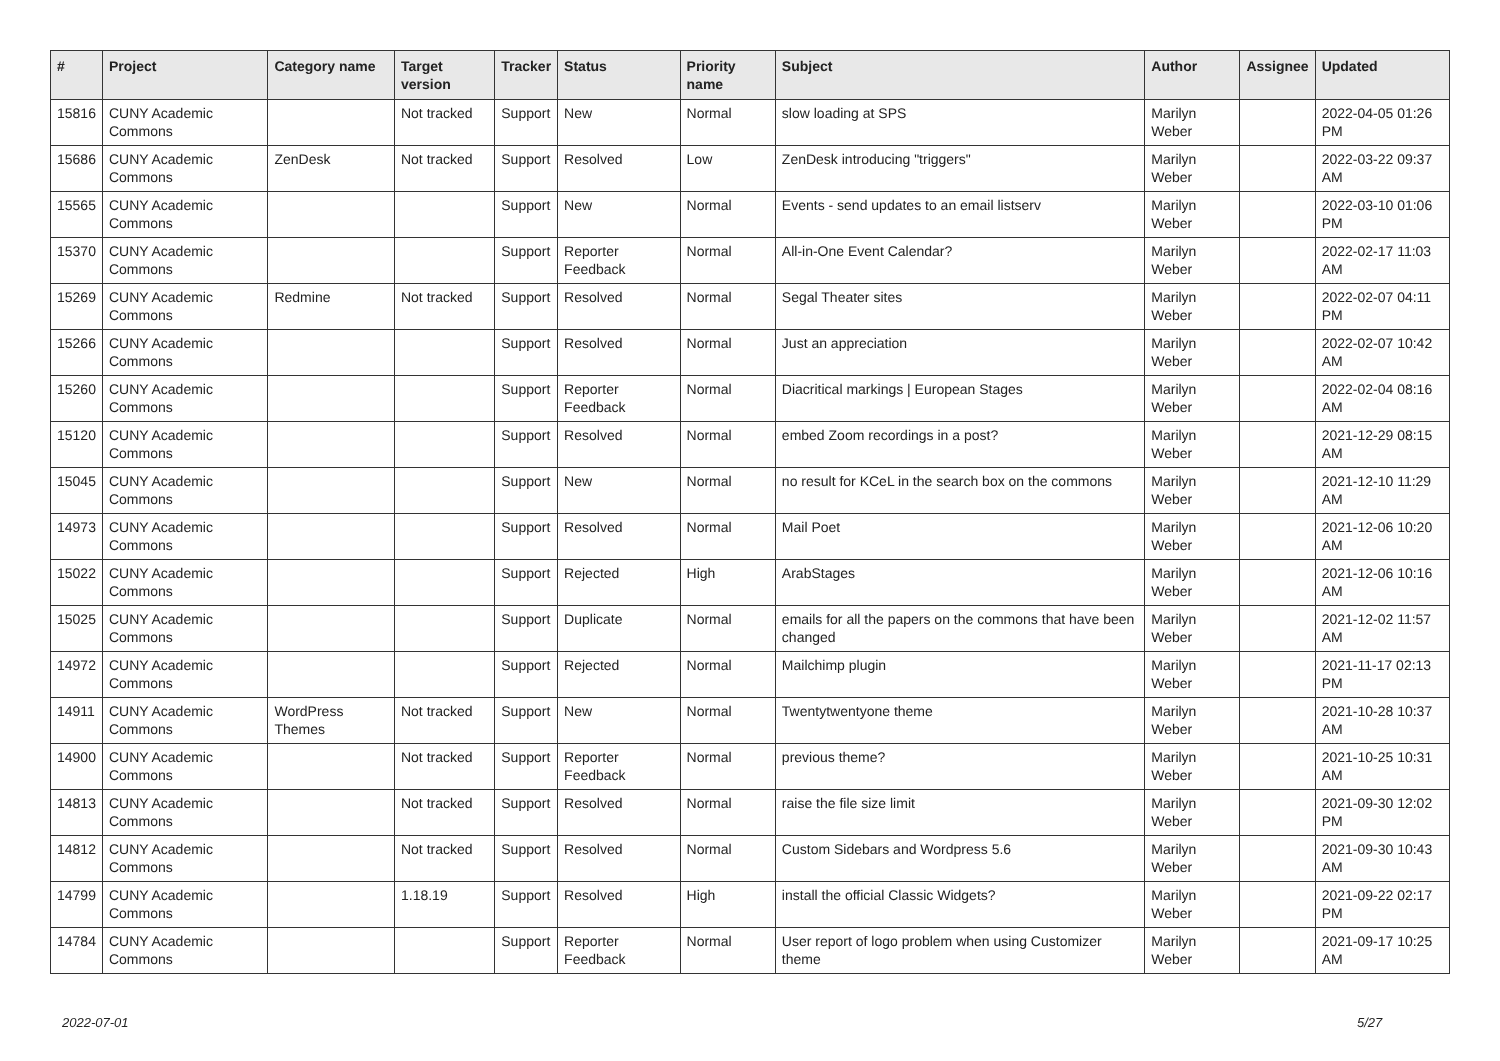| # | Project | Category name | Target version | Tracker | Status | Priority name | Subject | Author | Assignee | Updated |
| --- | --- | --- | --- | --- | --- | --- | --- | --- | --- | --- |
| 15816 | CUNY Academic Commons | | Not tracked | Support | New | Normal | slow loading at SPS | Marilyn Weber | | 2022-04-05 01:26 PM |
| 15686 | CUNY Academic Commons | ZenDesk | Not tracked | Support | Resolved | Low | ZenDesk introducing "triggers" | Marilyn Weber | | 2022-03-22 09:37 AM |
| 15565 | CUNY Academic Commons | | | Support | New | Normal | Events - send updates to an email listserv | Marilyn Weber | | 2022-03-10 01:06 PM |
| 15370 | CUNY Academic Commons | | | Support | Reporter Feedback | Normal | All-in-One Event Calendar? | Marilyn Weber | | 2022-02-17 11:03 AM |
| 15269 | CUNY Academic Commons | Redmine | Not tracked | Support | Resolved | Normal | Segal Theater sites | Marilyn Weber | | 2022-02-07 04:11 PM |
| 15266 | CUNY Academic Commons | | | Support | Resolved | Normal | Just an appreciation | Marilyn Weber | | 2022-02-07 10:42 AM |
| 15260 | CUNY Academic Commons | | | Support | Reporter Feedback | Normal | Diacritical markings / European Stages | Marilyn Weber | | 2022-02-04 08:16 AM |
| 15120 | CUNY Academic Commons | | | Support | Resolved | Normal | embed Zoom recordings in a post? | Marilyn Weber | | 2021-12-29 08:15 AM |
| 15045 | CUNY Academic Commons | | | Support | New | Normal | no result for KCeL in the search box on the commons | Marilyn Weber | | 2021-12-10 11:29 AM |
| 14973 | CUNY Academic Commons | | | Support | Resolved | Normal | Mail Poet | Marilyn Weber | | 2021-12-06 10:20 AM |
| 15022 | CUNY Academic Commons | | | Support | Rejected | High | ArabStages | Marilyn Weber | | 2021-12-06 10:16 AM |
| 15025 | CUNY Academic Commons | | | Support | Duplicate | Normal | emails for all the papers on the commons that have been changed | Marilyn Weber | | 2021-12-02 11:57 AM |
| 14972 | CUNY Academic Commons | | | Support | Rejected | Normal | Mailchimp plugin | Marilyn Weber | | 2021-11-17 02:13 PM |
| 14911 | CUNY Academic Commons | WordPress Themes | Not tracked | Support | New | Normal | Twentytwentyone theme | Marilyn Weber | | 2021-10-28 10:37 AM |
| 14900 | CUNY Academic Commons | | Not tracked | Support | Reporter Feedback | Normal | previous theme? | Marilyn Weber | | 2021-10-25 10:31 AM |
| 14813 | CUNY Academic Commons | | Not tracked | Support | Resolved | Normal | raise the file size limit | Marilyn Weber | | 2021-09-30 12:02 PM |
| 14812 | CUNY Academic Commons | | Not tracked | Support | Resolved | Normal | Custom Sidebars and Wordpress 5.6 | Marilyn Weber | | 2021-09-30 10:43 AM |
| 14799 | CUNY Academic Commons | | 1.18.19 | Support | Resolved | High | install the official Classic Widgets? | Marilyn Weber | | 2021-09-22 02:17 PM |
| 14784 | CUNY Academic Commons | | | Support | Reporter Feedback | Normal | User report of logo problem when using Customizer theme | Marilyn Weber | | 2021-09-17 10:25 AM |
2022-07-01 5/27